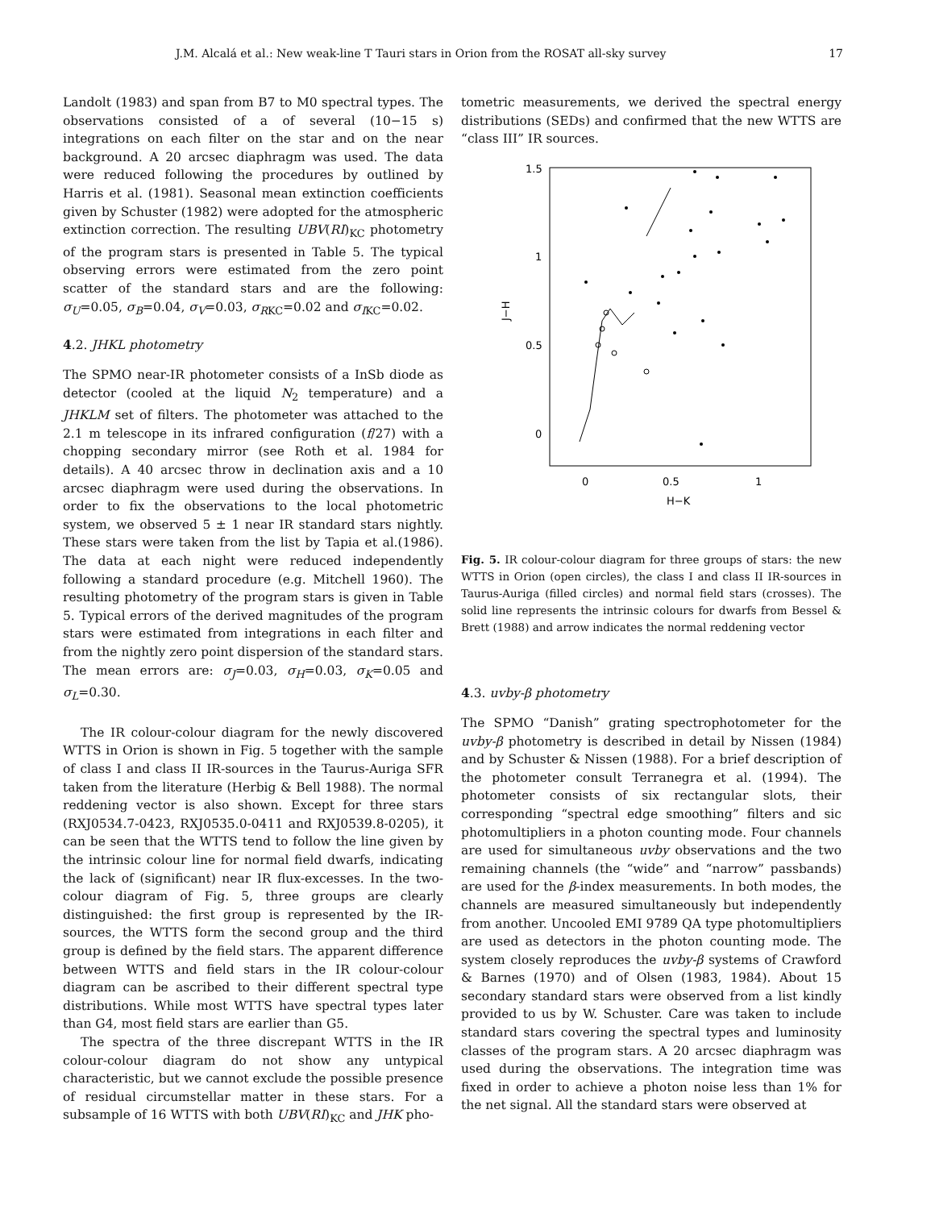J.M. Alcalá et al.: New weak-line T Tauri stars in Orion from the ROSAT all-sky survey 17
Landolt (1983) and span from B7 to M0 spectral types. The observations consisted of a of several (10−15 s) integrations on each filter on the star and on the near background. A 20 arcsec diaphragm was used. The data were reduced following the procedures by outlined by Harris et al. (1981). Seasonal mean extinction coefficients given by Schuster (1982) were adopted for the atmospheric extinction correction. The resulting UBV(RI)<sub>KC</sub> photometry of the program stars is presented in Table 5. The typical observing errors were estimated from the zero point scatter of the standard stars and are the following: σ<sub>U</sub>=0.05, σ<sub>B</sub>=0.04, σ<sub>V</sub>=0.03, σ<sub>R</sub><sub>KC</sub>=0.02 and σ<sub>I</sub><sub>KC</sub>=0.02.
4.2. JHKL photometry
The SPMO near-IR photometer consists of a InSb diode as detector (cooled at the liquid N<sub>2</sub> temperature) and a JHKLM set of filters. The photometer was attached to the 2.1 m telescope in its infrared configuration (f/27) with a chopping secondary mirror (see Roth et al. 1984 for details). A 40 arcsec throw in declination axis and a 10 arcsec diaphragm were used during the observations. In order to fix the observations to the local photometric system, we observed 5 ± 1 near IR standard stars nightly. These stars were taken from the list by Tapia et al.(1986). The data at each night were reduced independently following a standard procedure (e.g. Mitchell 1960). The resulting photometry of the program stars is given in Table 5. Typical errors of the derived magnitudes of the program stars were estimated from integrations in each filter and from the nightly zero point dispersion of the standard stars. The mean errors are: σ<sub>J</sub>=0.03, σ<sub>H</sub>=0.03, σ<sub>K</sub>=0.05 and σ<sub>L</sub>=0.30.
The IR colour-colour diagram for the newly discovered WTTS in Orion is shown in Fig. 5 together with the sample of class I and class II IR-sources in the Taurus-Auriga SFR taken from the literature (Herbig & Bell 1988). The normal reddening vector is also shown. Except for three stars (RXJ0534.7-0423, RXJ0535.0-0411 and RXJ0539.8-0205), it can be seen that the WTTS tend to follow the line given by the intrinsic colour line for normal field dwarfs, indicating the lack of (significant) near IR flux-excesses. In the two-colour diagram of Fig. 5, three groups are clearly distinguished: the first group is represented by the IR-sources, the WTTS form the second group and the third group is defined by the field stars. The apparent difference between WTTS and field stars in the IR colour-colour diagram can be ascribed to their different spectral type distributions. While most WTTS have spectral types later than G4, most field stars are earlier than G5.
The spectra of the three discrepant WTTS in the IR colour-colour diagram do not show any untypical characteristic, but we cannot exclude the possible presence of residual circumstellar matter in these stars. For a subsample of 16 WTTS with both UBV(RI)<sub>KC</sub> and JHK pho-
tometric measurements, we derived the spectral energy distributions (SEDs) and confirmed that the new WTTS are “class III” IR sources.
1.5
1
0.5
0
0
0.5
1
H−K
J−H
Fig. 5. IR colour-colour diagram for three groups of stars: the new WTTS in Orion (open circles), the class I and class II IR-sources in Taurus-Auriga (filled circles) and normal field stars (crosses). The solid line represents the intrinsic colours for dwarfs from Bessel & Brett (1988) and arrow indicates the normal reddening vector
4.3. uvby-β photometry
The SPMO “Danish” grating spectrophotometer for the uvby-β photometry is described in detail by Nissen (1984) and by Schuster & Nissen (1988). For a brief description of the photometer consult Terranegra et al. (1994). The photometer consists of six rectangular slots, their corresponding “spectral edge smoothing” filters and sic photomultipliers in a photon counting mode. Four channels are used for simultaneous uvby observations and the two remaining channels (the “wide” and “narrow” passbands) are used for the β-index measurements. In both modes, the channels are measured simultaneously but independently from another. Uncooled EMI 9789 QA type photomultipliers are used as detectors in the photon counting mode. The system closely reproduces the uvby-β systems of Crawford & Barnes (1970) and of Olsen (1983, 1984). About 15 secondary standard stars were observed from a list kindly provided to us by W. Schuster. Care was taken to include standard stars covering the spectral types and luminosity classes of the program stars. A 20 arcsec diaphragm was used during the observations. The integration time was fixed in order to achieve a photon noise less than 1% for the net signal. All the standard stars were observed at